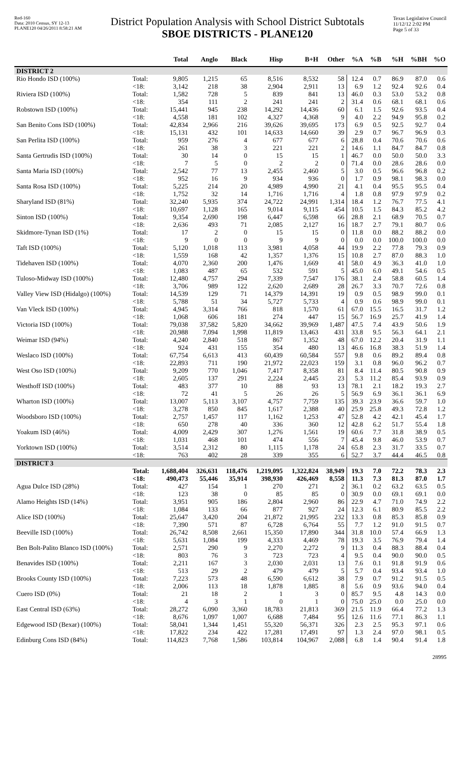Red-160
Data: 2010 Census, SY 12-13
PLANE120 04/26/2011 8:58:21 AM
District Population Analysis with School District Subtotals
SBOE DISTRICTS - PLANE120
Texas Legislative Council
11/12/12 2:02 PM
Page 5 of 33
| | | Total | Anglo | Black | Hisp | B+H | Other | %A | %B | %H | %BH | %O |
| --- | --- | --- | --- | --- | --- | --- | --- | --- | --- | --- | --- | --- |
| DISTRICT 2 | | | | | | | | | | | | |
| Rio Hondo ISD (100%) | Total: | 9,805 | 1,215 | 65 | 8,516 | 8,532 | 58 | 12.4 | 0.7 | 86.9 | 87.0 | 0.6 |
| | <18: | 3,142 | 218 | 38 | 2,904 | 2,911 | 13 | 6.9 | 1.2 | 92.4 | 92.6 | 0.4 |
| Riviera ISD (100%) | Total: | 1,582 | 728 | 5 | 839 | 841 | 13 | 46.0 | 0.3 | 53.0 | 53.2 | 0.8 |
| | <18: | 354 | 111 | 2 | 241 | 241 | 2 | 31.4 | 0.6 | 68.1 | 68.1 | 0.6 |
| Robstown ISD (100%) | Total: | 15,441 | 945 | 238 | 14,292 | 14,436 | 60 | 6.1 | 1.5 | 92.6 | 93.5 | 0.4 |
| | <18: | 4,558 | 181 | 102 | 4,327 | 4,368 | 9 | 4.0 | 2.2 | 94.9 | 95.8 | 0.2 |
| San Benito Cons ISD (100%) | Total: | 42,834 | 2,966 | 216 | 39,626 | 39,695 | 173 | 6.9 | 0.5 | 92.5 | 92.7 | 0.4 |
| | <18: | 15,131 | 432 | 101 | 14,633 | 14,660 | 39 | 2.9 | 0.7 | 96.7 | 96.9 | 0.3 |
| San Perlita ISD (100%) | Total: | 959 | 276 | 4 | 677 | 677 | 6 | 28.8 | 0.4 | 70.6 | 70.6 | 0.6 |
| | <18: | 261 | 38 | 3 | 221 | 221 | 2 | 14.6 | 1.1 | 84.7 | 84.7 | 0.8 |
| Santa Gertrudis ISD (100%) | Total: | 30 | 14 | 0 | 15 | 15 | 1 | 46.7 | 0.0 | 50.0 | 50.0 | 3.3 |
| | <18: | 7 | 5 | 0 | 2 | 2 | 0 | 71.4 | 0.0 | 28.6 | 28.6 | 0.0 |
| Santa Maria ISD (100%) | Total: | 2,542 | 77 | 13 | 2,455 | 2,460 | 5 | 3.0 | 0.5 | 96.6 | 96.8 | 0.2 |
| | <18: | 952 | 16 | 9 | 934 | 936 | 0 | 1.7 | 0.9 | 98.1 | 98.3 | 0.0 |
| Santa Rosa ISD (100%) | Total: | 5,225 | 214 | 20 | 4,989 | 4,990 | 21 | 4.1 | 0.4 | 95.5 | 95.5 | 0.4 |
| | <18: | 1,752 | 32 | 14 | 1,716 | 1,716 | 4 | 1.8 | 0.8 | 97.9 | 97.9 | 0.2 |
| Sharyland ISD (81%) | Total: | 32,240 | 5,935 | 374 | 24,722 | 24,991 | 1,314 | 18.4 | 1.2 | 76.7 | 77.5 | 4.1 |
| | <18: | 10,697 | 1,128 | 165 | 9,014 | 9,115 | 454 | 10.5 | 1.5 | 84.3 | 85.2 | 4.2 |
| Sinton ISD (100%) | Total: | 9,354 | 2,690 | 198 | 6,447 | 6,598 | 66 | 28.8 | 2.1 | 68.9 | 70.5 | 0.7 |
| | <18: | 2,636 | 493 | 71 | 2,085 | 2,127 | 16 | 18.7 | 2.7 | 79.1 | 80.7 | 0.6 |
| Skidmore-Tynan ISD (1%) | Total: | 17 | 2 | 0 | 15 | 15 | 0 | 11.8 | 0.0 | 88.2 | 88.2 | 0.0 |
| | <18: | 9 | 0 | 0 | 9 | 9 | 0 | 0.0 | 0.0 | 100.0 | 100.0 | 0.0 |
| Taft ISD (100%) | Total: | 5,120 | 1,018 | 113 | 3,981 | 4,058 | 44 | 19.9 | 2.2 | 77.8 | 79.3 | 0.9 |
| | <18: | 1,559 | 168 | 42 | 1,357 | 1,376 | 15 | 10.8 | 2.7 | 87.0 | 88.3 | 1.0 |
| Tidehaven ISD (100%) | Total: | 4,070 | 2,360 | 200 | 1,476 | 1,669 | 41 | 58.0 | 4.9 | 36.3 | 41.0 | 1.0 |
| | <18: | 1,083 | 487 | 65 | 532 | 591 | 5 | 45.0 | 6.0 | 49.1 | 54.6 | 0.5 |
| Tuloso-Midway ISD (100%) | Total: | 12,480 | 4,757 | 294 | 7,339 | 7,547 | 176 | 38.1 | 2.4 | 58.8 | 60.5 | 1.4 |
| | <18: | 3,706 | 989 | 122 | 2,620 | 2,689 | 28 | 26.7 | 3.3 | 70.7 | 72.6 | 0.8 |
| Valley View ISD (Hidalgo) (100%) | Total: | 14,539 | 129 | 71 | 14,379 | 14,391 | 19 | 0.9 | 0.5 | 98.9 | 99.0 | 0.1 |
| | <18: | 5,788 | 51 | 34 | 5,727 | 5,733 | 4 | 0.9 | 0.6 | 98.9 | 99.0 | 0.1 |
| Van Vleck ISD (100%) | Total: | 4,945 | 3,314 | 766 | 818 | 1,570 | 61 | 67.0 | 15.5 | 16.5 | 31.7 | 1.2 |
| | <18: | 1,068 | 606 | 181 | 274 | 447 | 15 | 56.7 | 16.9 | 25.7 | 41.9 | 1.4 |
| Victoria ISD (100%) | Total: | 79,038 | 37,582 | 5,820 | 34,662 | 39,969 | 1,487 | 47.5 | 7.4 | 43.9 | 50.6 | 1.9 |
| | <18: | 20,988 | 7,094 | 1,998 | 11,819 | 13,463 | 431 | 33.8 | 9.5 | 56.3 | 64.1 | 2.1 |
| Weimar ISD (94%) | Total: | 4,240 | 2,840 | 518 | 867 | 1,352 | 48 | 67.0 | 12.2 | 20.4 | 31.9 | 1.1 |
| | <18: | 924 | 431 | 155 | 354 | 480 | 13 | 46.6 | 16.8 | 38.3 | 51.9 | 1.4 |
| Weslaco ISD (100%) | Total: | 67,754 | 6,613 | 413 | 60,439 | 60,584 | 557 | 9.8 | 0.6 | 89.2 | 89.4 | 0.8 |
| | <18: | 22,893 | 711 | 190 | 21,972 | 22,023 | 159 | 3.1 | 0.8 | 96.0 | 96.2 | 0.7 |
| West Oso ISD (100%) | Total: | 9,209 | 770 | 1,046 | 7,417 | 8,358 | 81 | 8.4 | 11.4 | 80.5 | 90.8 | 0.9 |
| | <18: | 2,605 | 137 | 291 | 2,224 | 2,445 | 23 | 5.3 | 11.2 | 85.4 | 93.9 | 0.9 |
| Westhoff ISD (100%) | Total: | 483 | 377 | 10 | 88 | 93 | 13 | 78.1 | 2.1 | 18.2 | 19.3 | 2.7 |
| | <18: | 72 | 41 | 5 | 26 | 26 | 5 | 56.9 | 6.9 | 36.1 | 36.1 | 6.9 |
| Wharton ISD (100%) | Total: | 13,007 | 5,113 | 3,107 | 4,757 | 7,759 | 135 | 39.3 | 23.9 | 36.6 | 59.7 | 1.0 |
| | <18: | 3,278 | 850 | 845 | 1,617 | 2,388 | 40 | 25.9 | 25.8 | 49.3 | 72.8 | 1.2 |
| Woodsboro ISD (100%) | Total: | 2,757 | 1,457 | 117 | 1,162 | 1,253 | 47 | 52.8 | 4.2 | 42.1 | 45.4 | 1.7 |
| | <18: | 650 | 278 | 40 | 336 | 360 | 12 | 42.8 | 6.2 | 51.7 | 55.4 | 1.8 |
| Yoakum ISD (46%) | Total: | 4,009 | 2,429 | 307 | 1,276 | 1,561 | 19 | 60.6 | 7.7 | 31.8 | 38.9 | 0.5 |
| | <18: | 1,031 | 468 | 101 | 474 | 556 | 7 | 45.4 | 9.8 | 46.0 | 53.9 | 0.7 |
| Yorktown ISD (100%) | Total: | 3,514 | 2,312 | 80 | 1,115 | 1,178 | 24 | 65.8 | 2.3 | 31.7 | 33.5 | 0.7 |
| | <18: | 763 | 402 | 28 | 339 | 355 | 6 | 52.7 | 3.7 | 44.4 | 46.5 | 0.8 |
| DISTRICT 3 | | | | | | | | | | | | |
| | Total: | 1,688,404 | 326,631 | 118,476 | 1,219,095 | 1,322,824 | 38,949 | 19.3 | 7.0 | 72.2 | 78.3 | 2.3 |
| | <18: | 490,473 | 55,446 | 35,914 | 398,930 | 426,469 | 8,558 | 11.3 | 7.3 | 81.3 | 87.0 | 1.7 |
| Agua Dulce ISD (28%) | Total: | 427 | 154 | 1 | 270 | 271 | 2 | 36.1 | 0.2 | 63.2 | 63.5 | 0.5 |
| | <18: | 123 | 38 | 0 | 85 | 85 | 0 | 30.9 | 0.0 | 69.1 | 69.1 | 0.0 |
| Alamo Heights ISD (14%) | Total: | 3,951 | 905 | 186 | 2,804 | 2,960 | 86 | 22.9 | 4.7 | 71.0 | 74.9 | 2.2 |
| | <18: | 1,084 | 133 | 66 | 877 | 927 | 24 | 12.3 | 6.1 | 80.9 | 85.5 | 2.2 |
| Alice ISD (100%) | Total: | 25,647 | 3,420 | 204 | 21,872 | 21,995 | 232 | 13.3 | 0.8 | 85.3 | 85.8 | 0.9 |
| | <18: | 7,390 | 571 | 87 | 6,728 | 6,764 | 55 | 7.7 | 1.2 | 91.0 | 91.5 | 0.7 |
| Beeville ISD (100%) | Total: | 26,742 | 8,508 | 2,661 | 15,350 | 17,890 | 344 | 31.8 | 10.0 | 57.4 | 66.9 | 1.3 |
| | <18: | 5,631 | 1,084 | 199 | 4,333 | 4,469 | 78 | 19.3 | 3.5 | 76.9 | 79.4 | 1.4 |
| Ben Bolt-Palito Blanco ISD (100%) | Total: | 2,571 | 290 | 9 | 2,270 | 2,272 | 9 | 11.3 | 0.4 | 88.3 | 88.4 | 0.4 |
| | <18: | 803 | 76 | 3 | 723 | 723 | 4 | 9.5 | 0.4 | 90.0 | 90.0 | 0.5 |
| Benavides ISD (100%) | Total: | 2,211 | 167 | 3 | 2,030 | 2,031 | 13 | 7.6 | 0.1 | 91.8 | 91.9 | 0.6 |
| | <18: | 513 | 29 | 2 | 479 | 479 | 5 | 5.7 | 0.4 | 93.4 | 93.4 | 1.0 |
| Brooks County ISD (100%) | Total: | 7,223 | 573 | 48 | 6,590 | 6,612 | 38 | 7.9 | 0.7 | 91.2 | 91.5 | 0.5 |
| | <18: | 2,006 | 113 | 18 | 1,878 | 1,885 | 8 | 5.6 | 0.9 | 93.6 | 94.0 | 0.4 |
| Cuero ISD (0%) | Total: | 21 | 18 | 2 | 1 | 3 | 0 | 85.7 | 9.5 | 4.8 | 14.3 | 0.0 |
| | <18: | 4 | 3 | 1 | 0 | 1 | 0 | 75.0 | 25.0 | 0.0 | 25.0 | 0.0 |
| East Central ISD (63%) | Total: | 28,272 | 6,090 | 3,360 | 18,783 | 21,813 | 369 | 21.5 | 11.9 | 66.4 | 77.2 | 1.3 |
| | <18: | 8,676 | 1,097 | 1,007 | 6,688 | 7,484 | 95 | 12.6 | 11.6 | 77.1 | 86.3 | 1.1 |
| Edgewood ISD (Bexar) (100%) | Total: | 58,041 | 1,344 | 1,451 | 55,320 | 56,371 | 326 | 2.3 | 2.5 | 95.3 | 97.1 | 0.6 |
| | <18: | 17,822 | 234 | 422 | 17,281 | 17,491 | 97 | 1.3 | 2.4 | 97.0 | 98.1 | 0.5 |
| Edinburg Cons ISD (84%) | Total: | 114,823 | 7,768 | 1,586 | 103,814 | 104,967 | 2,088 | 6.8 | 1.4 | 90.4 | 91.4 | 1.8 |
28995